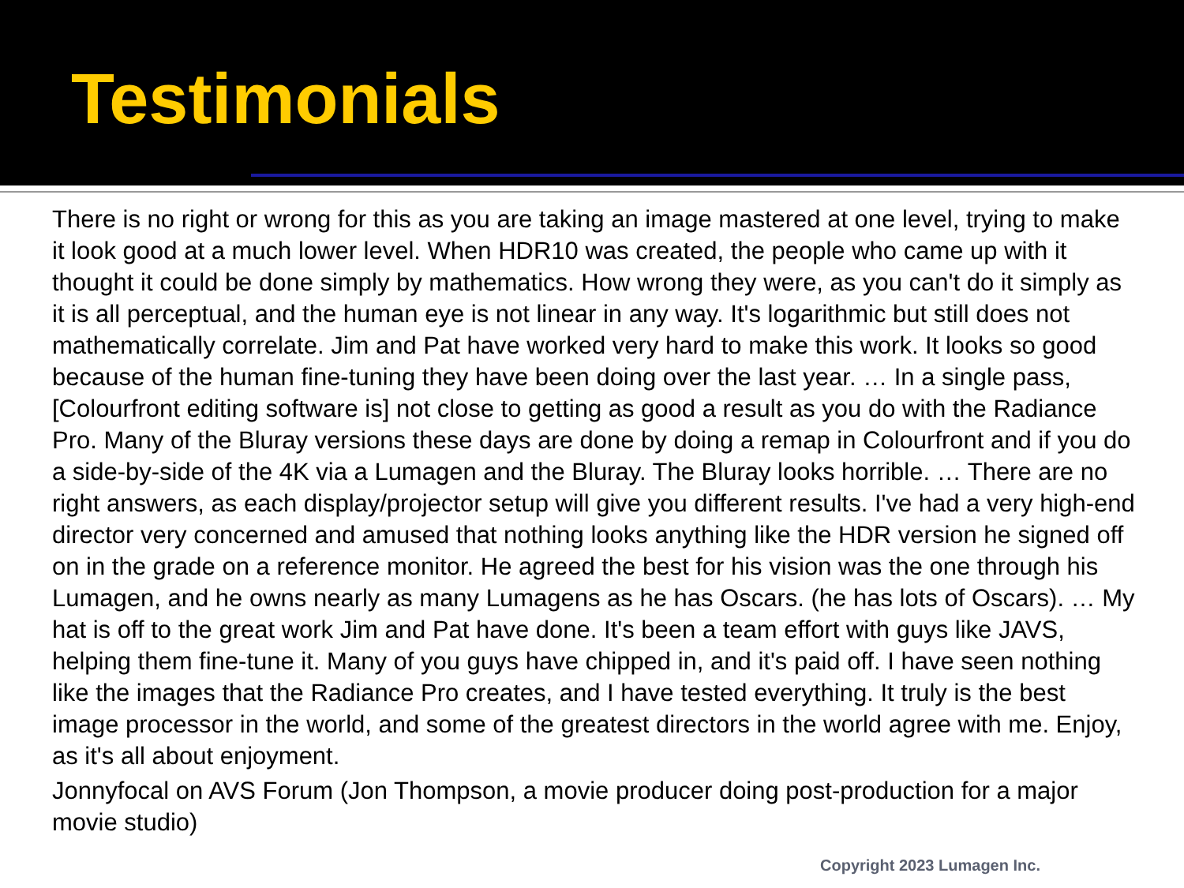Testimonials
There is no right or wrong for this as you are taking an image mastered at one level, trying to make it look good at a much lower level. When HDR10 was created, the people who came up with it thought it could be done simply by mathematics. How wrong they were, as you can't do it simply as it is all perceptual, and the human eye is not linear in any way. It's logarithmic but still does not mathematically correlate. Jim and Pat have worked very hard to make this work. It looks so good because of the human fine-tuning they have been doing over the last year. … In a single pass, [Colourfront editing software is] not close to getting as good a result as you do with the Radiance Pro. Many of the Bluray versions these days are done by doing a remap in Colourfront and if you do a side-by-side of the 4K via a Lumagen and the Bluray. The Bluray looks horrible. … There are no right answers, as each display/projector setup will give you different results. I've had a very high-end director very concerned and amused that nothing looks anything like the HDR version he signed off on in the grade on a reference monitor. He agreed the best for his vision was the one through his Lumagen, and he owns nearly as many Lumagens as he has Oscars. (he has lots of Oscars). … My hat is off to the great work Jim and Pat have done. It's been a team effort with guys like JAVS, helping them fine-tune it. Many of you guys have chipped in, and it's paid off. I have seen nothing like the images that the Radiance Pro creates, and I have tested everything. It truly is the best image processor in the world, and some of the greatest directors in the world agree with me. Enjoy, as it's all about enjoyment.
Jonnyfocal on AVS Forum (Jon Thompson, a movie producer doing post-production for a major movie studio)
Copyright 2023 Lumagen Inc.